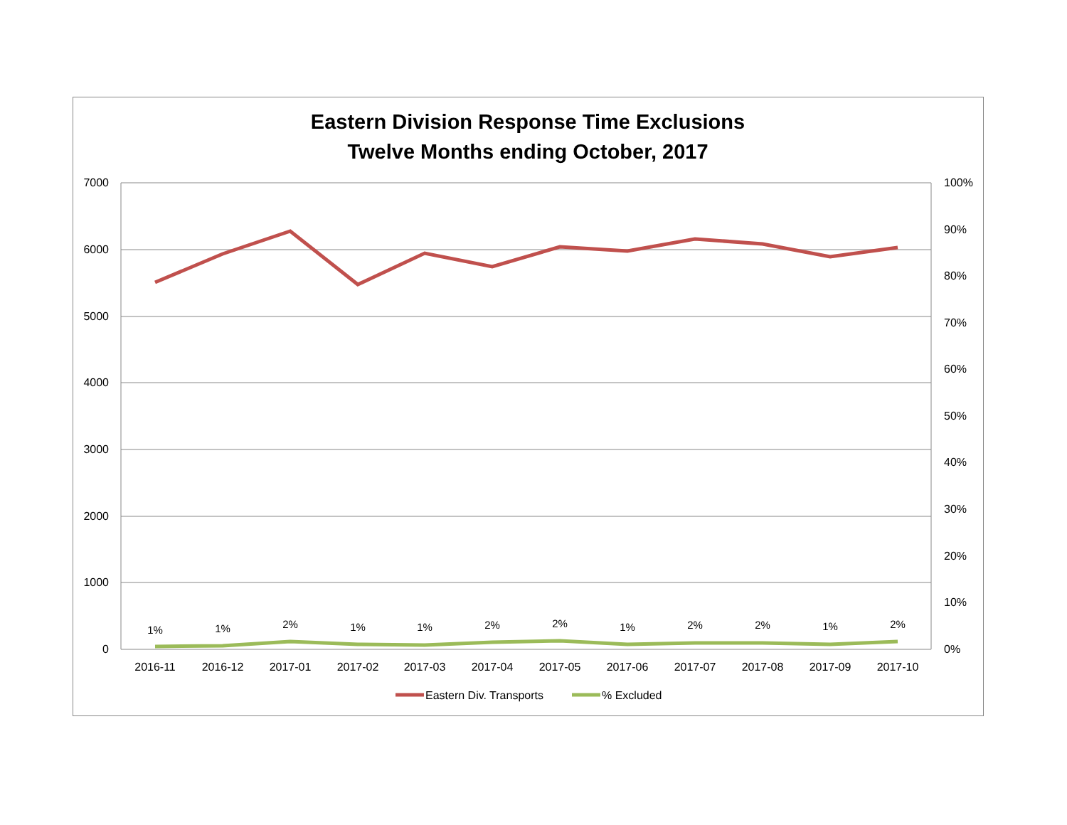Eastern Division Response Time Exclusions
Twelve Months ending October, 2017
7000
6000
5000
4000
3000
2000
1000
0
100%
90%
80%
70%
60%
50%
40%
30%
20%
10%
0%
2016-11
2016-12
2017-01
2017-02
2017-03
2017-04
2017-05
2017-06
2017-07
2017-08
2017-09
2017-10
1%
1%
2%
1%
1%
2%
2%
1%
2%
2%
1%
2%
Eastern Div. Transports
% Excluded